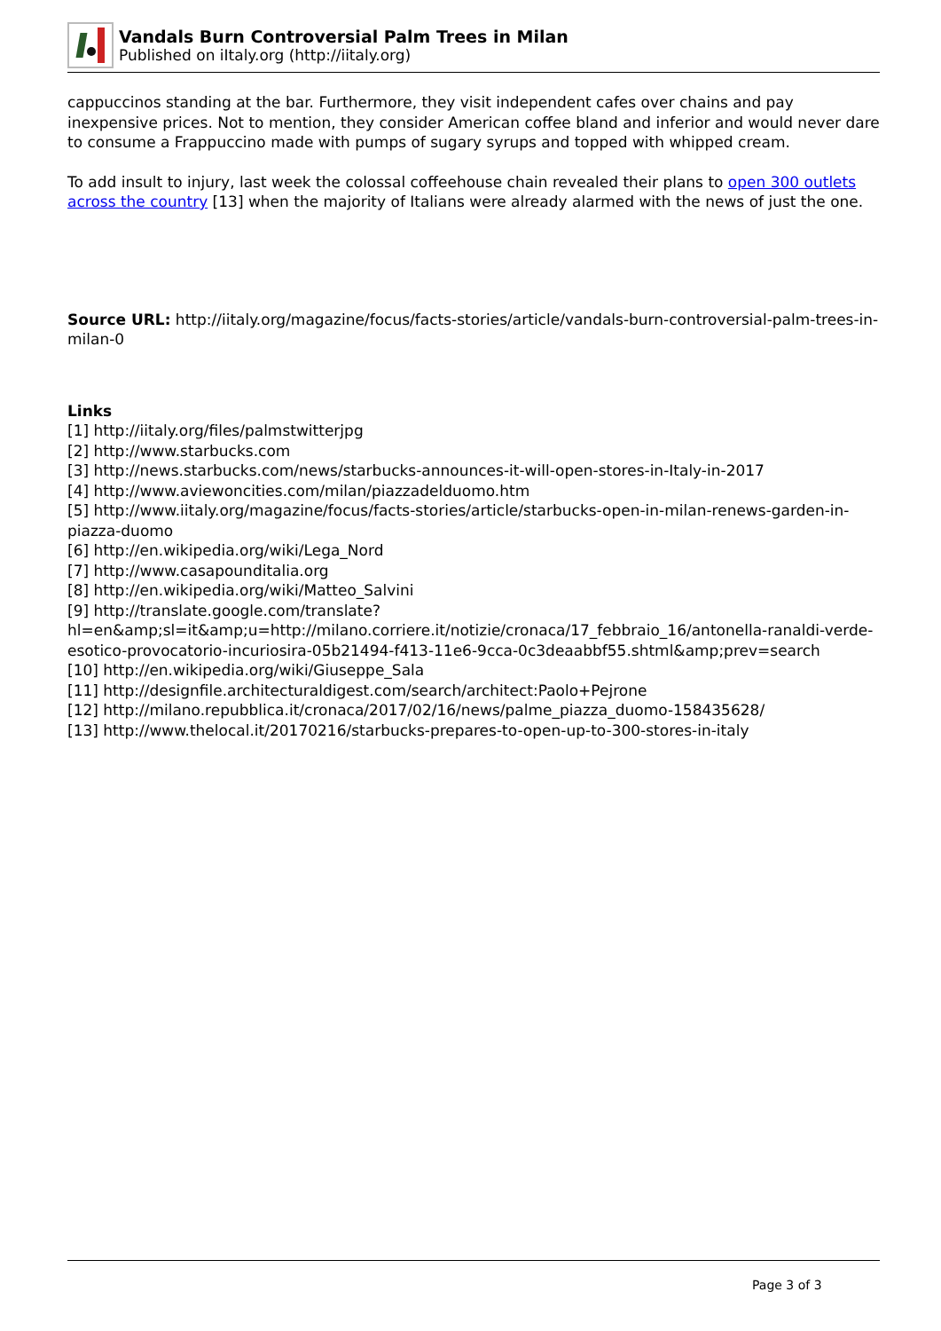Vandals Burn Controversial Palm Trees in Milan
Published on iItaly.org (http://iitaly.org)
cappuccinos standing at the bar. Furthermore, they visit independent cafes over chains and pay inexpensive prices. Not to mention, they consider American coffee bland and inferior and would never dare to consume a Frappuccino made with pumps of sugary syrups and topped with whipped cream.
To add insult to injury, last week the colossal coffeehouse chain revealed their plans to open 300 outlets across the country [13] when the majority of Italians were already alarmed with the news of just the one.
Source URL: http://iitaly.org/magazine/focus/facts-stories/article/vandals-burn-controversial-palm-trees-in-milan-0
Links
[1] http://iitaly.org/files/palmstwitterjpg
[2] http://www.starbucks.com
[3] http://news.starbucks.com/news/starbucks-announces-it-will-open-stores-in-Italy-in-2017
[4] http://www.aviewoncities.com/milan/piazzadelduomo.htm
[5] http://www.iitaly.org/magazine/focus/facts-stories/article/starbucks-open-in-milan-renews-garden-in-piazza-duomo
[6] http://en.wikipedia.org/wiki/Lega_Nord
[7] http://www.casapounditalia.org
[8] http://en.wikipedia.org/wiki/Matteo_Salvini
[9] http://translate.google.com/translate?hl=en&amp;sl=it&amp;u=http://milano.corriere.it/notizie/cronaca/17_febbraio_16/antonella-ranaldi-verde-esotico-provocatorio-incuriosira-05b21494-f413-11e6-9cca-0c3deaabbf55.shtml&amp;prev=search
[10] http://en.wikipedia.org/wiki/Giuseppe_Sala
[11] http://designfile.architecturaldigest.com/search/architect:Paolo+Pejrone
[12] http://milano.repubblica.it/cronaca/2017/02/16/news/palme_piazza_duomo-158435628/
[13] http://www.thelocal.it/20170216/starbucks-prepares-to-open-up-to-300-stores-in-italy
Page 3 of 3